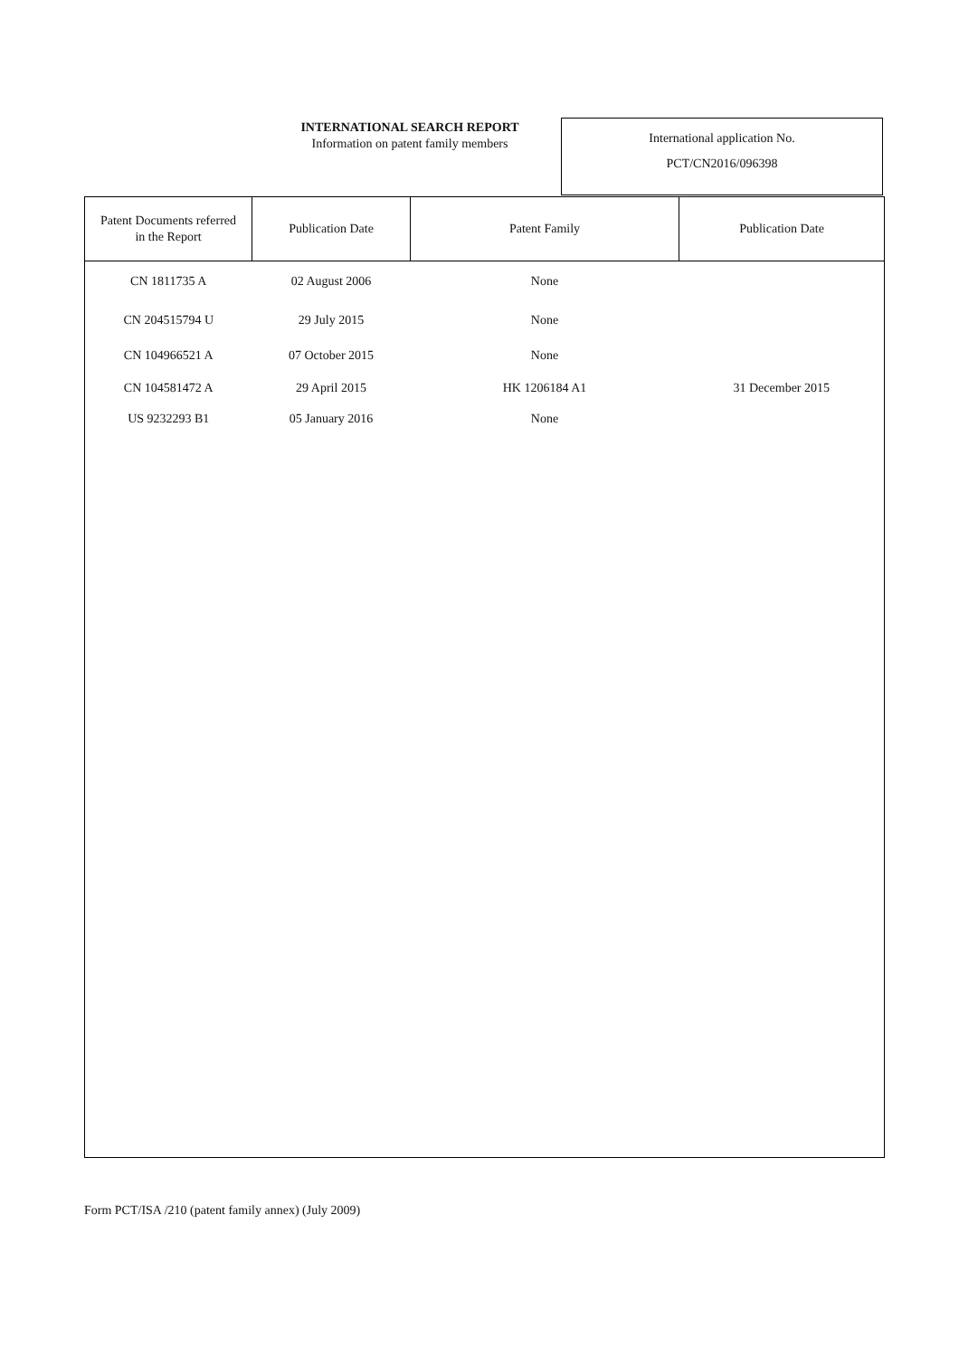INTERNATIONAL SEARCH REPORT
Information on patent family members
International application No.
PCT/CN2016/096398
| Patent Documents referred in the Report | Publication Date | Patent Family | Publication Date |
| --- | --- | --- | --- |
| CN 1811735 A | 02 August 2006 | None | |
| CN 204515794 U | 29 July 2015 | None | |
| CN 104966521 A | 07 October 2015 | None | |
| CN 104581472 A | 29 April 2015 | HK 1206184 A1 | 31 December 2015 |
| US 9232293 B1 | 05 January 2016 | None | |
Form PCT/ISA /210 (patent family annex) (July 2009)